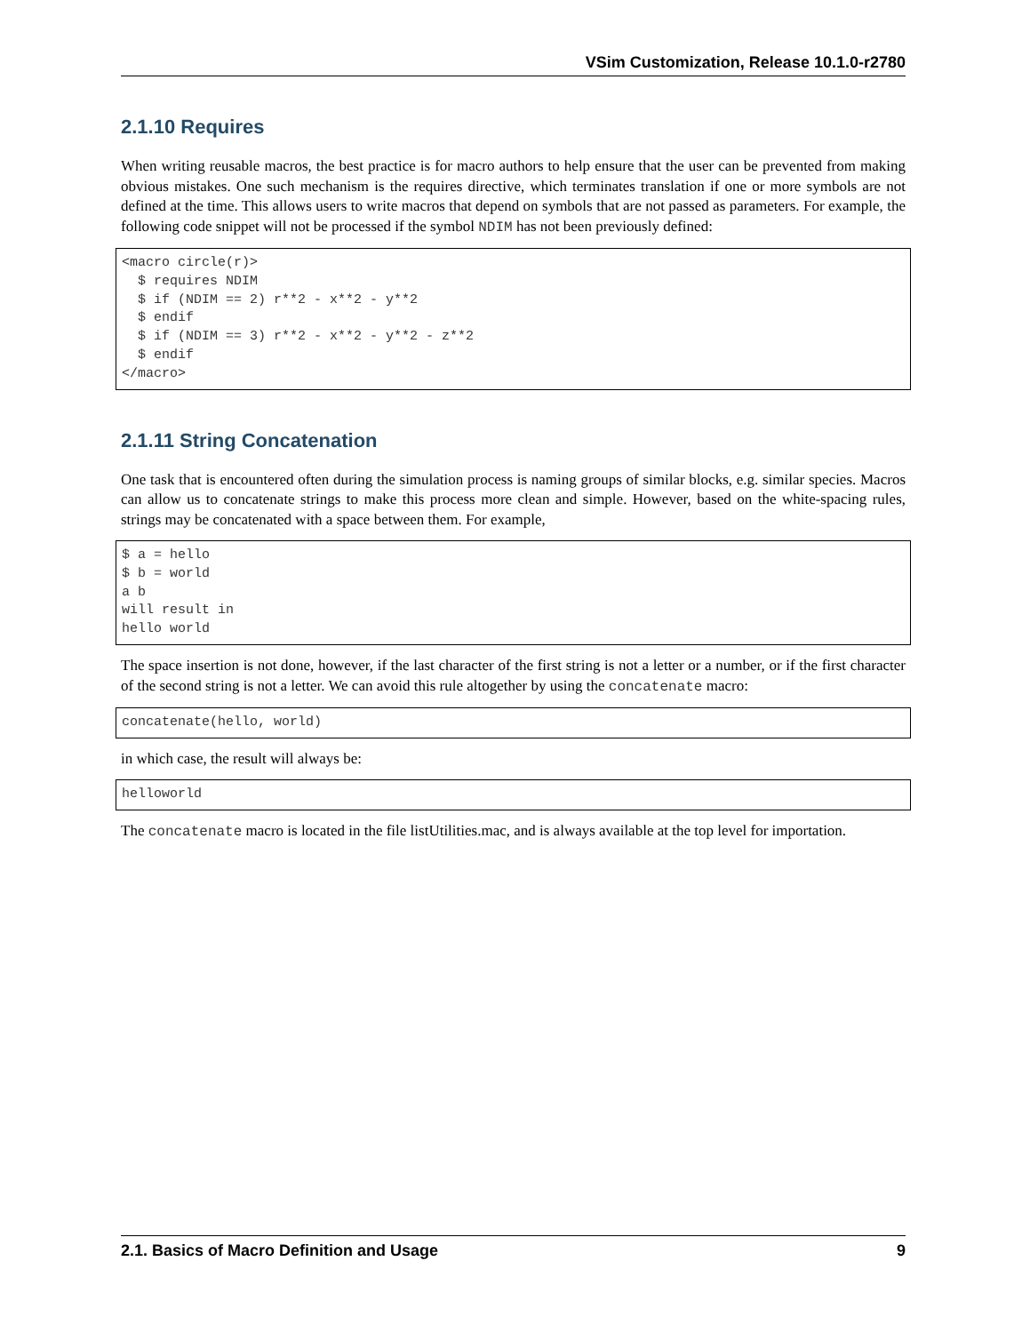VSim Customization, Release 10.1.0-r2780
2.1.10 Requires
When writing reusable macros, the best practice is for macro authors to help ensure that the user can be prevented from making obvious mistakes. One such mechanism is the requires directive, which terminates translation if one or more symbols are not defined at the time. This allows users to write macros that depend on symbols that are not passed as parameters. For example, the following code snippet will not be processed if the symbol NDIM has not been previously defined:
<macro circle(r)>
  $ requires NDIM
  $ if (NDIM == 2) r**2 - x**2 - y**2
  $ endif
  $ if (NDIM == 3) r**2 - x**2 - y**2 - z**2
  $ endif
</macro>
2.1.11 String Concatenation
One task that is encountered often during the simulation process is naming groups of similar blocks, e.g. similar species. Macros can allow us to concatenate strings to make this process more clean and simple. However, based on the white-spacing rules, strings may be concatenated with a space between them. For example,
$ a = hello
$ b = world
a b
will result in
hello world
The space insertion is not done, however, if the last character of the first string is not a letter or a number, or if the first character of the second string is not a letter. We can avoid this rule altogether by using the concatenate macro:
concatenate(hello, world)
in which case, the result will always be:
helloworld
The concatenate macro is located in the file listUtilities.mac, and is always available at the top level for importation.
2.1. Basics of Macro Definition and Usage 9